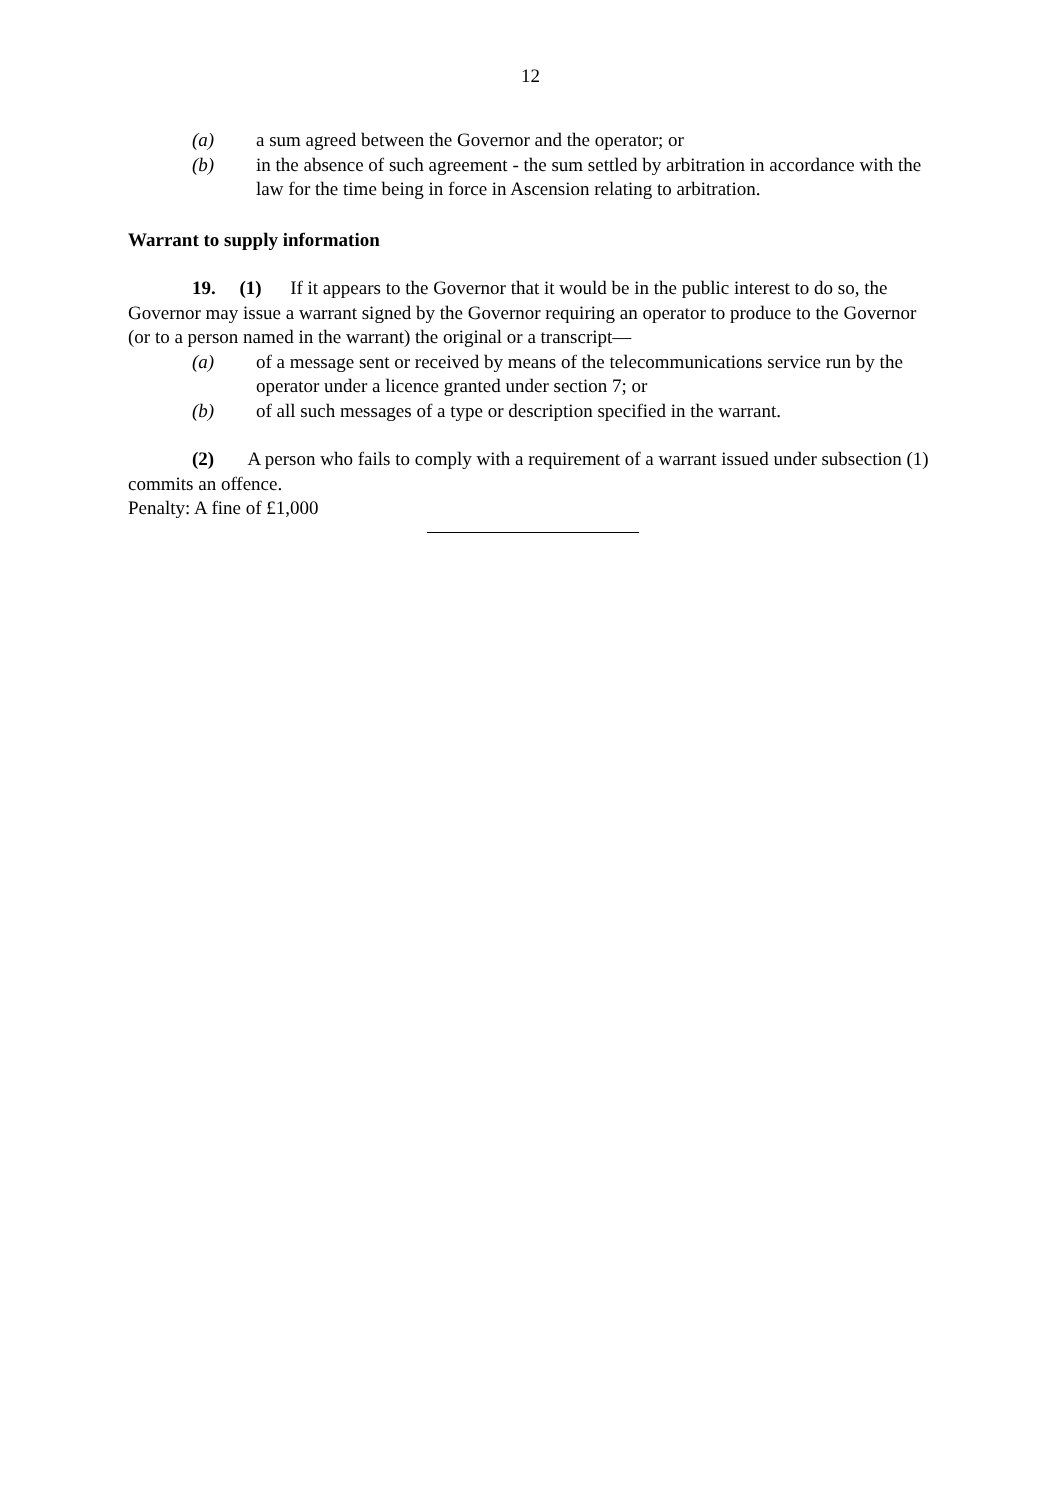12
(a) a sum agreed between the Governor and the operator; or
(b) in the absence of such agreement - the sum settled by arbitration in accordance with the law for the time being in force in Ascension relating to arbitration.
Warrant to supply information
19. (1) If it appears to the Governor that it would be in the public interest to do so, the Governor may issue a warrant signed by the Governor requiring an operator to produce to the Governor (or to a person named in the warrant) the original or a transcript—
(a) of a message sent or received by means of the telecommunications service run by the operator under a licence granted under section 7; or
(b) of all such messages of a type or description specified in the warrant.
(2) A person who fails to comply with a requirement of a warrant issued under subsection (1) commits an offence.
Penalty: A fine of £1,000